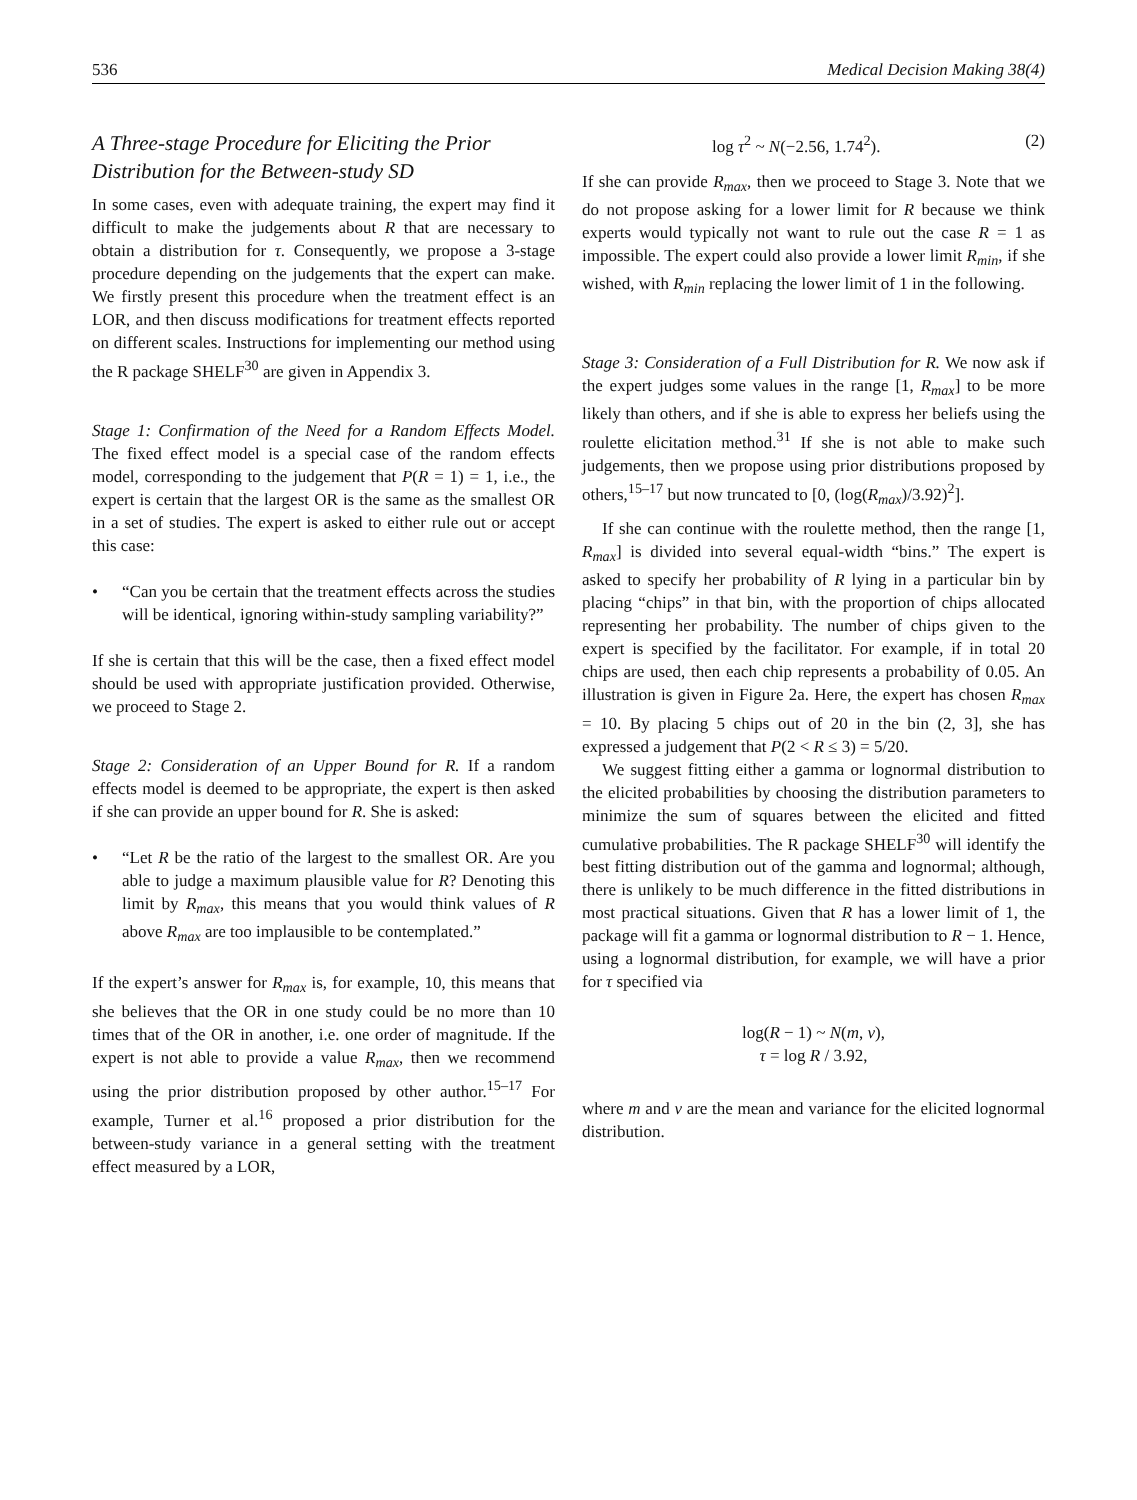536 Medical Decision Making 38(4)
A Three-stage Procedure for Eliciting the Prior Distribution for the Between-study SD
In some cases, even with adequate training, the expert may find it difficult to make the judgements about R that are necessary to obtain a distribution for τ. Consequently, we propose a 3-stage procedure depending on the judgements that the expert can make. We firstly present this procedure when the treatment effect is an LOR, and then discuss modifications for treatment effects reported on different scales. Instructions for implementing our method using the R package SHELF<sup>30</sup> are given in Appendix 3.
Stage 1: Confirmation of the Need for a Random Effects Model. The fixed effect model is a special case of the random effects model, corresponding to the judgement that P(R = 1) = 1, i.e., the expert is certain that the largest OR is the same as the smallest OR in a set of studies. The expert is asked to either rule out or accept this case:
• “Can you be certain that the treatment effects across the studies will be identical, ignoring within-study sampling variability?”
If she is certain that this will be the case, then a fixed effect model should be used with appropriate justification provided. Otherwise, we proceed to Stage 2.
Stage 2: Consideration of an Upper Bound for R. If a random effects model is deemed to be appropriate, the expert is then asked if she can provide an upper bound for R. She is asked:
• “Let R be the ratio of the largest to the smallest OR. Are you able to judge a maximum plausible value for R? Denoting this limit by R<sub>max</sub>, this means that you would think values of R above R<sub>max</sub> are too implausible to be contemplated.”
If the expert’s answer for R<sub>max</sub> is, for example, 10, this means that she believes that the OR in one study could be no more than 10 times that of the OR in another, i.e. one order of magnitude. If the expert is not able to provide a value R<sub>max</sub>, then we recommend using the prior distribution proposed by other author.<sup>15–17</sup> For example, Turner et al.<sup>16</sup> proposed a prior distribution for the between-study variance in a general setting with the treatment effect measured by a LOR,
log τ<sup>2</sup> ~ N(−2.56, 1.74<sup>2</sup>). (2)
If she can provide R<sub>max</sub>, then we proceed to Stage 3. Note that we do not propose asking for a lower limit for R because we think experts would typically not want to rule out the case R = 1 as impossible. The expert could also provide a lower limit R<sub>min</sub>, if she wished, with R<sub>min</sub> replacing the lower limit of 1 in the following.
Stage 3: Consideration of a Full Distribution for R. We now ask if the expert judges some values in the range [1, R<sub>max</sub>] to be more likely than others, and if she is able to express her beliefs using the roulette elicitation method.<sup>31</sup> If she is not able to make such judgements, then we propose using prior distributions proposed by others,<sup>15–17</sup> but now truncated to [0, (log(R<sub>max</sub>)/3.92)<sup>2</sup>].
If she can continue with the roulette method, then the range [1, R<sub>max</sub>] is divided into several equal-width “bins.” The expert is asked to specify her probability of R lying in a particular bin by placing “chips” in that bin, with the proportion of chips allocated representing her probability. The number of chips given to the expert is specified by the facilitator. For example, if in total 20 chips are used, then each chip represents a probability of 0.05. An illustration is given in Figure 2a. Here, the expert has chosen R<sub>max</sub> = 10. By placing 5 chips out of 20 in the bin (2, 3], she has expressed a judgement that P(2 < R ≤ 3) = 5/20.
We suggest fitting either a gamma or lognormal distribution to the elicited probabilities by choosing the distribution parameters to minimize the sum of squares between the elicited and fitted cumulative probabilities. The R package SHELF<sup>30</sup> will identify the best fitting distribution out of the gamma and lognormal; although, there is unlikely to be much difference in the fitted distributions in most practical situations. Given that R has a lower limit of 1, the package will fit a gamma or lognormal distribution to R − 1. Hence, using a lognormal distribution, for example, we will have a prior for τ specified via
log(R − 1) ~ N(m, v),
τ = log R / 3.92,
where m and v are the mean and variance for the elicited lognormal distribution.